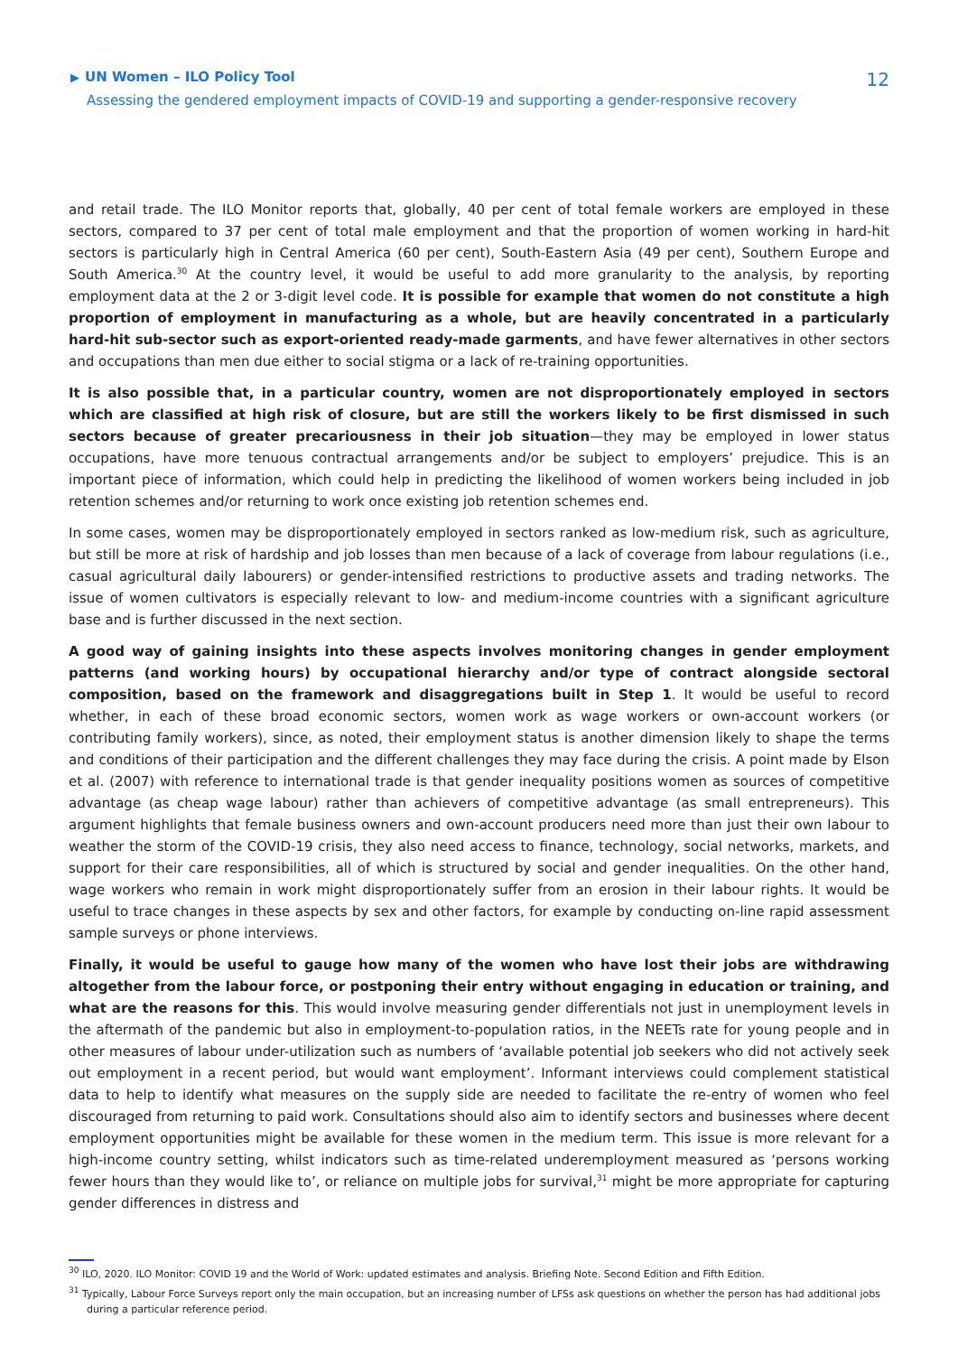▶ UN Women – ILO Policy Tool
Assessing the gendered employment impacts of COVID-19 and supporting a gender-responsive recovery
12
and retail trade. The ILO Monitor reports that, globally, 40 per cent of total female workers are employed in these sectors, compared to 37 per cent of total male employment and that the proportion of women working in hard-hit sectors is particularly high in Central America (60 per cent), South-Eastern Asia (49 per cent), Southern Europe and South America.<sup>30</sup> At the country level, it would be useful to add more granularity to the analysis, by reporting employment data at the 2 or 3-digit level code. It is possible for example that women do not constitute a high proportion of employment in manufacturing as a whole, but are heavily concentrated in a particularly hard-hit sub-sector such as export-oriented ready-made garments, and have fewer alternatives in other sectors and occupations than men due either to social stigma or a lack of re-training opportunities.
It is also possible that, in a particular country, women are not disproportionately employed in sectors which are classified at high risk of closure, but are still the workers likely to be first dismissed in such sectors because of greater precariousness in their job situation—they may be employed in lower status occupations, have more tenuous contractual arrangements and/or be subject to employers’ prejudice. This is an important piece of information, which could help in predicting the likelihood of women workers being included in job retention schemes and/or returning to work once existing job retention schemes end.
In some cases, women may be disproportionately employed in sectors ranked as low-medium risk, such as agriculture, but still be more at risk of hardship and job losses than men because of a lack of coverage from labour regulations (i.e., casual agricultural daily labourers) or gender-intensified restrictions to productive assets and trading networks. The issue of women cultivators is especially relevant to low- and medium-income countries with a significant agriculture base and is further discussed in the next section.
A good way of gaining insights into these aspects involves monitoring changes in gender employment patterns (and working hours) by occupational hierarchy and/or type of contract alongside sectoral composition, based on the framework and disaggregations built in Step 1. It would be useful to record whether, in each of these broad economic sectors, women work as wage workers or own-account workers (or contributing family workers), since, as noted, their employment status is another dimension likely to shape the terms and conditions of their participation and the different challenges they may face during the crisis. A point made by Elson et al. (2007) with reference to international trade is that gender inequality positions women as sources of competitive advantage (as cheap wage labour) rather than achievers of competitive advantage (as small entrepreneurs). This argument highlights that female business owners and own-account producers need more than just their own labour to weather the storm of the COVID-19 crisis, they also need access to finance, technology, social networks, markets, and support for their care responsibilities, all of which is structured by social and gender inequalities. On the other hand, wage workers who remain in work might disproportionately suffer from an erosion in their labour rights. It would be useful to trace changes in these aspects by sex and other factors, for example by conducting on-line rapid assessment sample surveys or phone interviews.
Finally, it would be useful to gauge how many of the women who have lost their jobs are withdrawing altogether from the labour force, or postponing their entry without engaging in education or training, and what are the reasons for this. This would involve measuring gender differentials not just in unemployment levels in the aftermath of the pandemic but also in employment-to-population ratios, in the NEETs rate for young people and in other measures of labour under-utilization such as numbers of ‘available potential job seekers who did not actively seek out employment in a recent period, but would want employment’. Informant interviews could complement statistical data to help to identify what measures on the supply side are needed to facilitate the re-entry of women who feel discouraged from returning to paid work. Consultations should also aim to identify sectors and businesses where decent employment opportunities might be available for these women in the medium term. This issue is more relevant for a high-income country setting, whilst indicators such as time-related underemployment measured as ‘persons working fewer hours than they would like to’, or reliance on multiple jobs for survival,<sup>31</sup> might be more appropriate for capturing gender differences in distress and
<sup>30</sup> ILO, 2020. ILO Monitor: COVID 19 and the World of Work: updated estimates and analysis. Briefing Note. Second Edition and Fifth Edition.
<sup>31</sup> Typically, Labour Force Surveys report only the main occupation, but an increasing number of LFSs ask questions on whether the person has had additional jobs during a particular reference period.